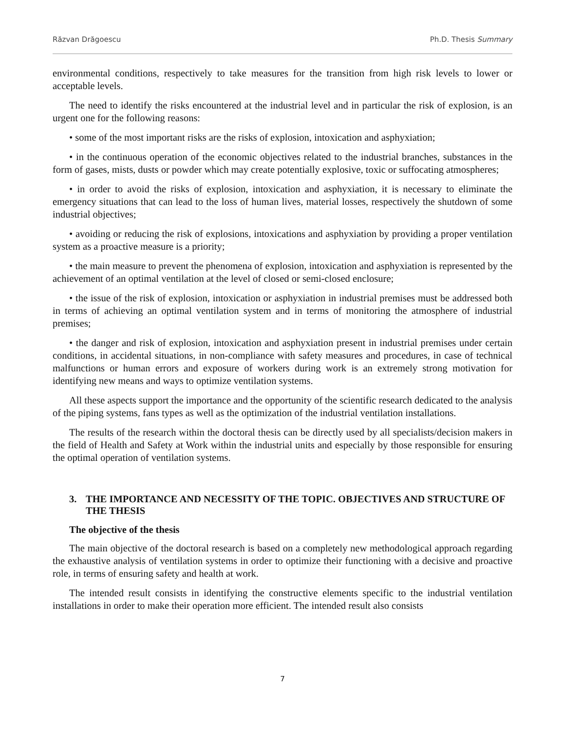Răzvan Drăgoescu Ph.D. Thesis Summary
environmental conditions, respectively to take measures for the transition from high risk levels to lower or acceptable levels.
The need to identify the risks encountered at the industrial level and in particular the risk of explosion, is an urgent one for the following reasons:
• some of the most important risks are the risks of explosion, intoxication and asphyxiation;
• in the continuous operation of the economic objectives related to the industrial branches, substances in the form of gases, mists, dusts or powder which may create potentially explosive, toxic or suffocating atmospheres;
• in order to avoid the risks of explosion, intoxication and asphyxiation, it is necessary to eliminate the emergency situations that can lead to the loss of human lives, material losses, respectively the shutdown of some industrial objectives;
• avoiding or reducing the risk of explosions, intoxications and asphyxiation by providing a proper ventilation system as a proactive measure is a priority;
• the main measure to prevent the phenomena of explosion, intoxication and asphyxiation is represented by the achievement of an optimal ventilation at the level of closed or semi-closed enclosure;
• the issue of the risk of explosion, intoxication or asphyxiation in industrial premises must be addressed both in terms of achieving an optimal ventilation system and in terms of monitoring the atmosphere of industrial premises;
• the danger and risk of explosion, intoxication and asphyxiation present in industrial premises under certain conditions, in accidental situations, in non-compliance with safety measures and procedures, in case of technical malfunctions or human errors and exposure of workers during work is an extremely strong motivation for identifying new means and ways to optimize ventilation systems.
All these aspects support the importance and the opportunity of the scientific research dedicated to the analysis of the piping systems, fans types as well as the optimization of the industrial ventilation installations.
The results of the research within the doctoral thesis can be directly used by all specialists/decision makers in the field of Health and Safety at Work within the industrial units and especially by those responsible for ensuring the optimal operation of ventilation systems.
3. THE IMPORTANCE AND NECESSITY OF THE TOPIC. OBJECTIVES AND STRUCTURE OF THE THESIS
The objective of the thesis
The main objective of the doctoral research is based on a completely new methodological approach regarding the exhaustive analysis of ventilation systems in order to optimize their functioning with a decisive and proactive role, in terms of ensuring safety and health at work.
The intended result consists in identifying the constructive elements specific to the industrial ventilation installations in order to make their operation more efficient. The intended result also consists
7